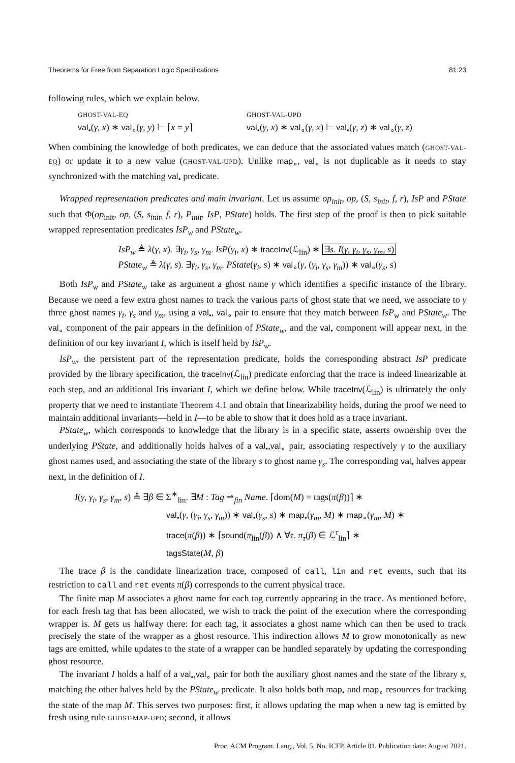Theorems for Free from Separation Logic Specifications 81:23
following rules, which we explain below.
GHOST-VAL-EQ
val<sub>•</sub>(γ, x) ∗ val<sub>∘</sub>(γ, y) ⊢ ⌈x = y⌉
GHOST-VAL-UPD
val<sub>•</sub>(γ, x) ∗ val<sub>∘</sub>(γ, x) ⊢ val<sub>•</sub>(γ, z) ∗ val<sub>∘</sub>(γ, z)
When combining the knowledge of both predicates, we can deduce that the associated values match (GHOST-VAL-EQ) or update it to a new value (GHOST-VAL-UPD). Unlike map<sub>∘</sub>, val<sub>∘</sub> is not duplicable as it needs to stay synchronized with the matching val<sub>•</sub> predicate.
Wrapped representation predicates and main invariant. Let us assume op<sub>init</sub>, op, (S, s<sub>init</sub>, f, r), IsP and PState such that Φ(op<sub>init</sub>, op, (S, s<sub>init</sub>, f, r), P<sub>init</sub>, IsP, PState) holds. The first step of the proof is then to pick suitable wrapped representation predicates IsP<sub>w</sub> and PState<sub>w</sub>.
IsP<sub>w</sub> ≜ λ(γ, x). ∃γ<sub>i</sub>, γ<sub>s</sub>, γ<sub>m</sub>. IsP(γ<sub>i</sub>, x) ∗ traceInv(ℒ<sub>lin</sub>) ∗ ∃s. I(γ, γ<sub>i</sub>, γ<sub>s</sub>, γ<sub>m</sub>, s)
PState<sub>w</sub> ≜ λ(γ, s). ∃γ<sub>i</sub>, γ<sub>s</sub>, γ<sub>m</sub>. PState(γ<sub>i</sub>, s) ∗ val<sub>∘</sub>(γ, (γ<sub>i</sub>, γ<sub>s</sub>, γ<sub>m</sub>)) ∗ val<sub>∘</sub>(γ<sub>s</sub>, s)
Both IsP<sub>w</sub> and PState<sub>w</sub> take as argument a ghost name γ which identifies a specific instance of the library. Because we need a few extra ghost names to track the various parts of ghost state that we need, we associate to γ three ghost names γ<sub>i</sub>, γ<sub>s</sub> and γ<sub>m</sub>, using a val<sub>•</sub>, val<sub>∘</sub> pair to ensure that they match between IsP<sub>w</sub> and PState<sub>w</sub>. The val<sub>∘</sub> component of the pair appears in the definition of PState<sub>w</sub>, and the val<sub>•</sub> component will appear next, in the definition of our key invariant I, which is itself held by IsP<sub>w</sub>.
IsP<sub>w</sub>, the persistent part of the representation predicate, holds the corresponding abstract IsP predicate provided by the library specification, the traceInv(ℒ<sub>lin</sub>) predicate enforcing that the trace is indeed linearizable at each step, and an additional Iris invariant I, which we define below. While traceInv(ℒ<sub>lin</sub>) is ultimately the only property that we need to instantiate Theorem 4.1 and obtain that linearizability holds, during the proof we need to maintain additional invariants—held in I—to be able to show that it does hold as a trace invariant.
PState<sub>w</sub>, which corresponds to knowledge that the library is in a specific state, asserts ownership over the underlying PState, and additionally holds halves of a val<sub>•</sub>,val<sub>∘</sub> pair, associating respectively γ to the auxiliary ghost names used, and associating the state of the library s to ghost name γ<sub>s</sub>. The corresponding val<sub>•</sub> halves appear next, in the definition of I.
I(γ, γ<sub>i</sub>, γ<sub>s</sub>, γ<sub>m</sub>, s) ≜ ∃β ∈ Σ<sup>∗</sup><sub>lin</sub>. ∃M : Tag ⇀<sub>fin</sub> Name. ⌈dom(M) = tags(π(β))⌉ ∗
val<sub>•</sub>(γ, (γ<sub>i</sub>, γ<sub>s</sub>, γ<sub>m</sub>)) ∗ val<sub>•</sub>(γ<sub>s</sub>, s) ∗ map<sub>•</sub>(γ<sub>m</sub>, M) ∗ map<sub>∘</sub>(γ<sub>m</sub>, M) ∗
trace(π(β)) ∗ ⌈sound(π<sub>lin</sub>(β)) ∧ ∀τ. π<sub>τ</sub>(β) ∈ ℒ<sup>τ</sup><sub>lin</sub>⌉ ∗
tagsState(M, β)
The trace β is the candidate linearization trace, composed of call, lin and ret events, such that its restriction to call and ret events π(β) corresponds to the current physical trace.
The finite map M associates a ghost name for each tag currently appearing in the trace. As mentioned before, for each fresh tag that has been allocated, we wish to track the point of the execution where the corresponding wrapper is. M gets us halfway there: for each tag, it associates a ghost name which can then be used to track precisely the state of the wrapper as a ghost resource. This indirection allows M to grow monotonically as new tags are emitted, while updates to the state of a wrapper can be handled separately by updating the corresponding ghost resource.
The invariant I holds a half of a val<sub>•</sub>,val<sub>∘</sub> pair for both the auxiliary ghost names and the state of the library s, matching the other halves held by the PState<sub>w</sub> predicate. It also holds both map<sub>•</sub> and map<sub>∘</sub> resources for tracking the state of the map M. This serves two purposes: first, it allows updating the map when a new tag is emitted by fresh using rule GHOST-MAP-UPD; second, it allows
Proc. ACM Program. Lang., Vol. 5, No. ICFP, Article 81. Publication date: August 2021.